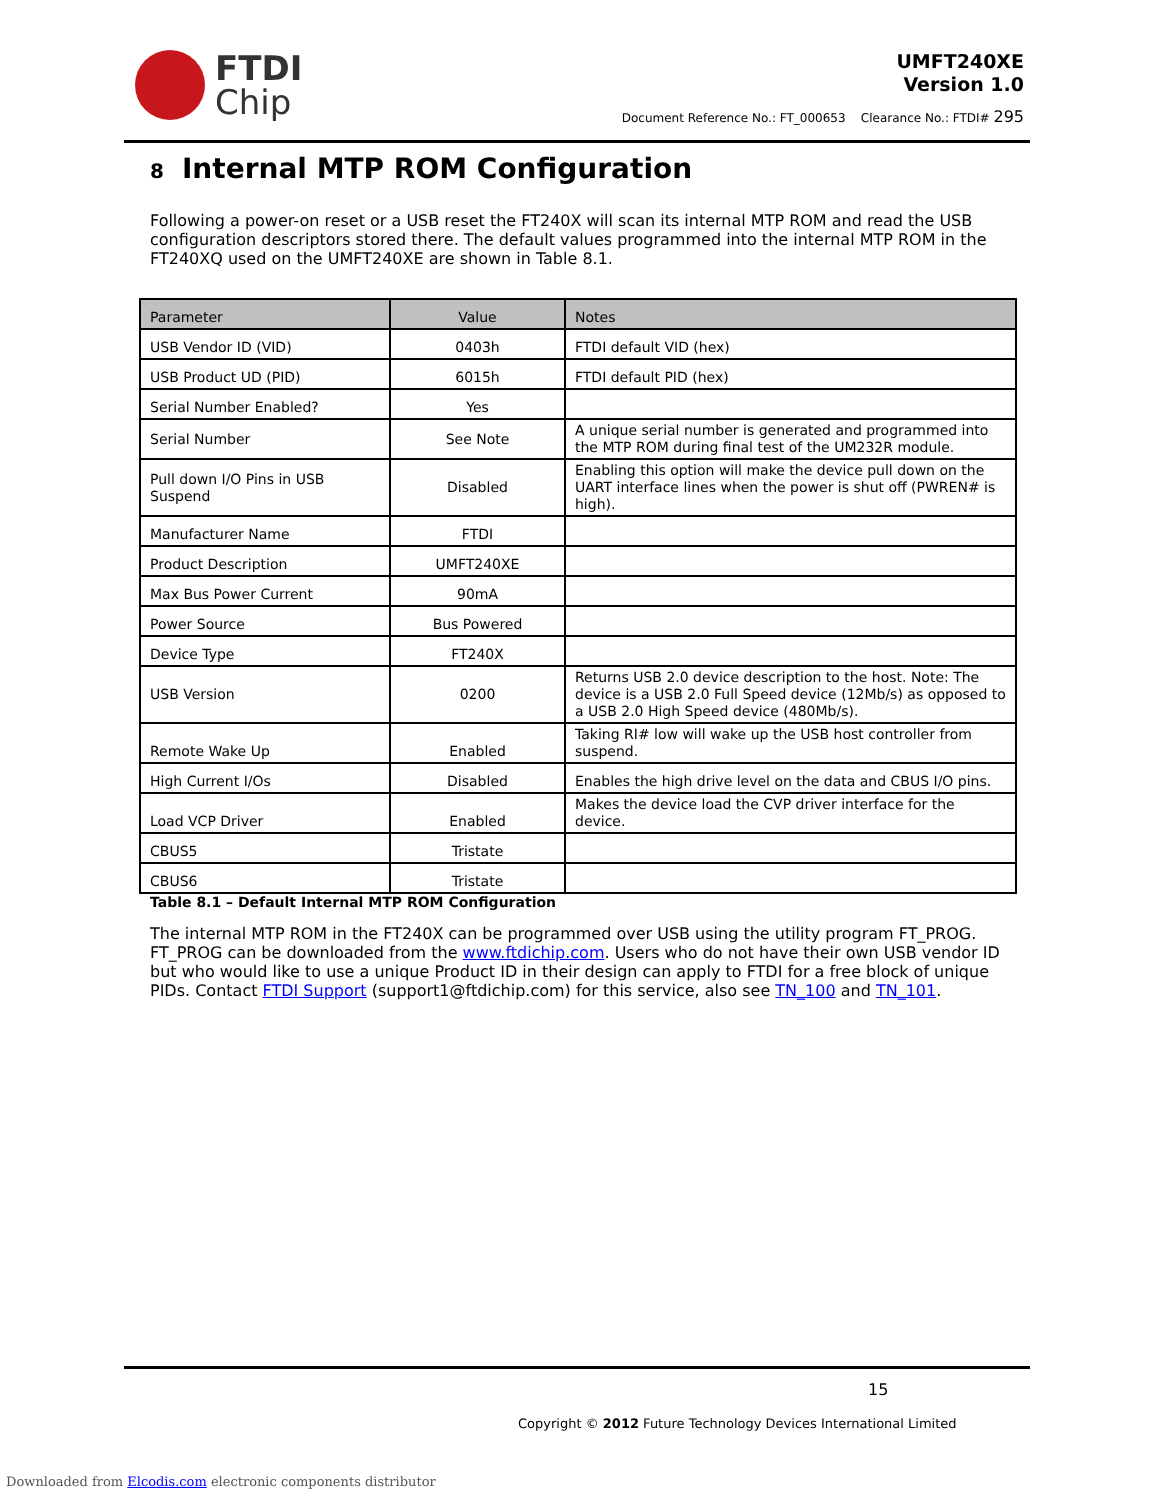FTDI
Chip
UMFT240XE
Version 1.0
Document Reference No.: FT_000653 Clearance No.: FTDI# 295
8 Internal MTP ROM Configuration
Following a power-on reset or a USB reset the FT240X will scan its internal MTP ROM and read the USB configuration descriptors stored there. The default values programmed into the internal MTP ROM in the FT240XQ used on the UMFT240XE are shown in Table 8.1.
| Parameter | Value | Notes |
| --- | --- | --- |
| USB Vendor ID (VID) | 0403h | FTDI default VID (hex) |
| USB Product UD (PID) | 6015h | FTDI default PID (hex) |
| Serial Number Enabled? | Yes | |
| Serial Number | See Note | A unique serial number is generated and programmed into the MTP ROM during final test of the UM232R module. |
| Pull down I/O Pins in USB Suspend | Disabled | Enabling this option will make the device pull down on the UART interface lines when the power is shut off (PWREN# is high). |
| Manufacturer Name | FTDI | |
| Product Description | UMFT240XE | |
| Max Bus Power Current | 90mA | |
| Power Source | Bus Powered | |
| Device Type | FT240X | |
| USB Version | 0200 | Returns USB 2.0 device description to the host. Note: The device is a USB 2.0 Full Speed device (12Mb/s) as opposed to a USB 2.0 High Speed device (480Mb/s). |
| Remote Wake Up | Enabled | Taking RI# low will wake up the USB host controller from suspend. |
| High Current I/Os | Disabled | Enables the high drive level on the data and CBUS I/O pins. |
| Load VCP Driver | Enabled | Makes the device load the CVP driver interface for the device. |
| CBUS5 | Tristate | |
| CBUS6 | Tristate | |
Table 8.1 – Default Internal MTP ROM Configuration
The internal MTP ROM in the FT240X can be programmed over USB using the utility program FT_PROG. FT_PROG can be downloaded from the www.ftdichip.com. Users who do not have their own USB vendor ID but who would like to use a unique Product ID in their design can apply to FTDI for a free block of unique PIDs. Contact FTDI Support (support1@ftdichip.com) for this service, also see TN_100 and TN_101.
15
Copyright © 2012 Future Technology Devices International Limited
Downloaded from Elcodis.com electronic components distributor